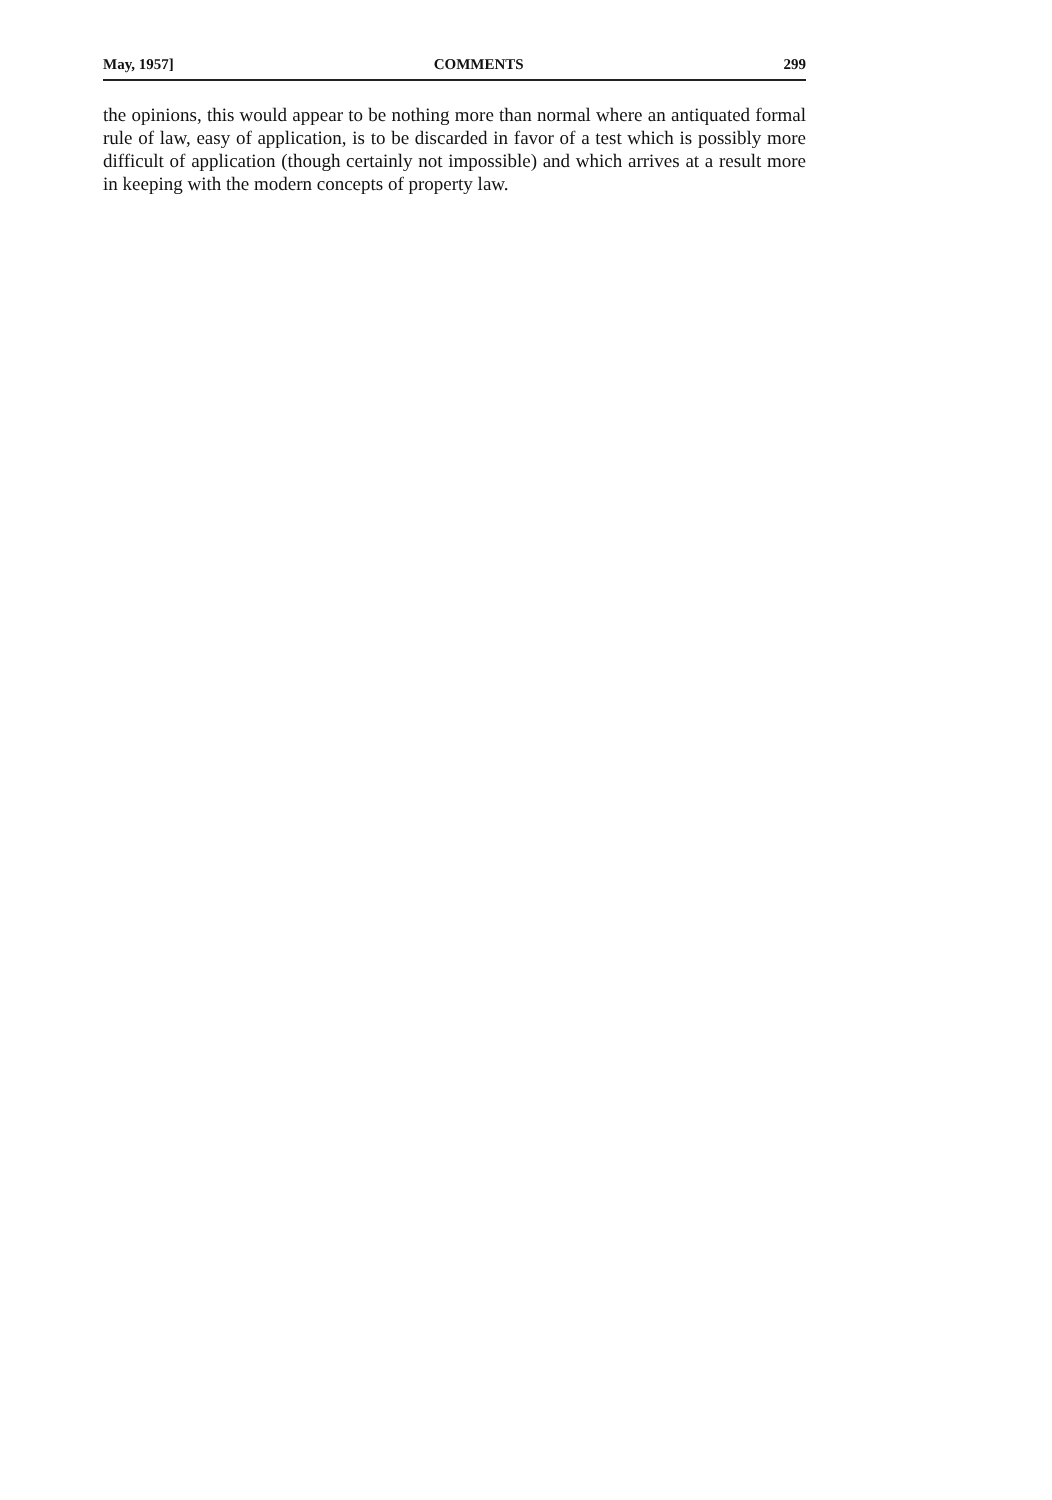May, 1957] COMMENTS 299
the opinions, this would appear to be nothing more than normal where an antiquated formal rule of law, easy of application, is to be discarded in favor of a test which is possibly more difficult of application (though certainly not impossible) and which arrives at a result more in keeping with the modern concepts of property law.